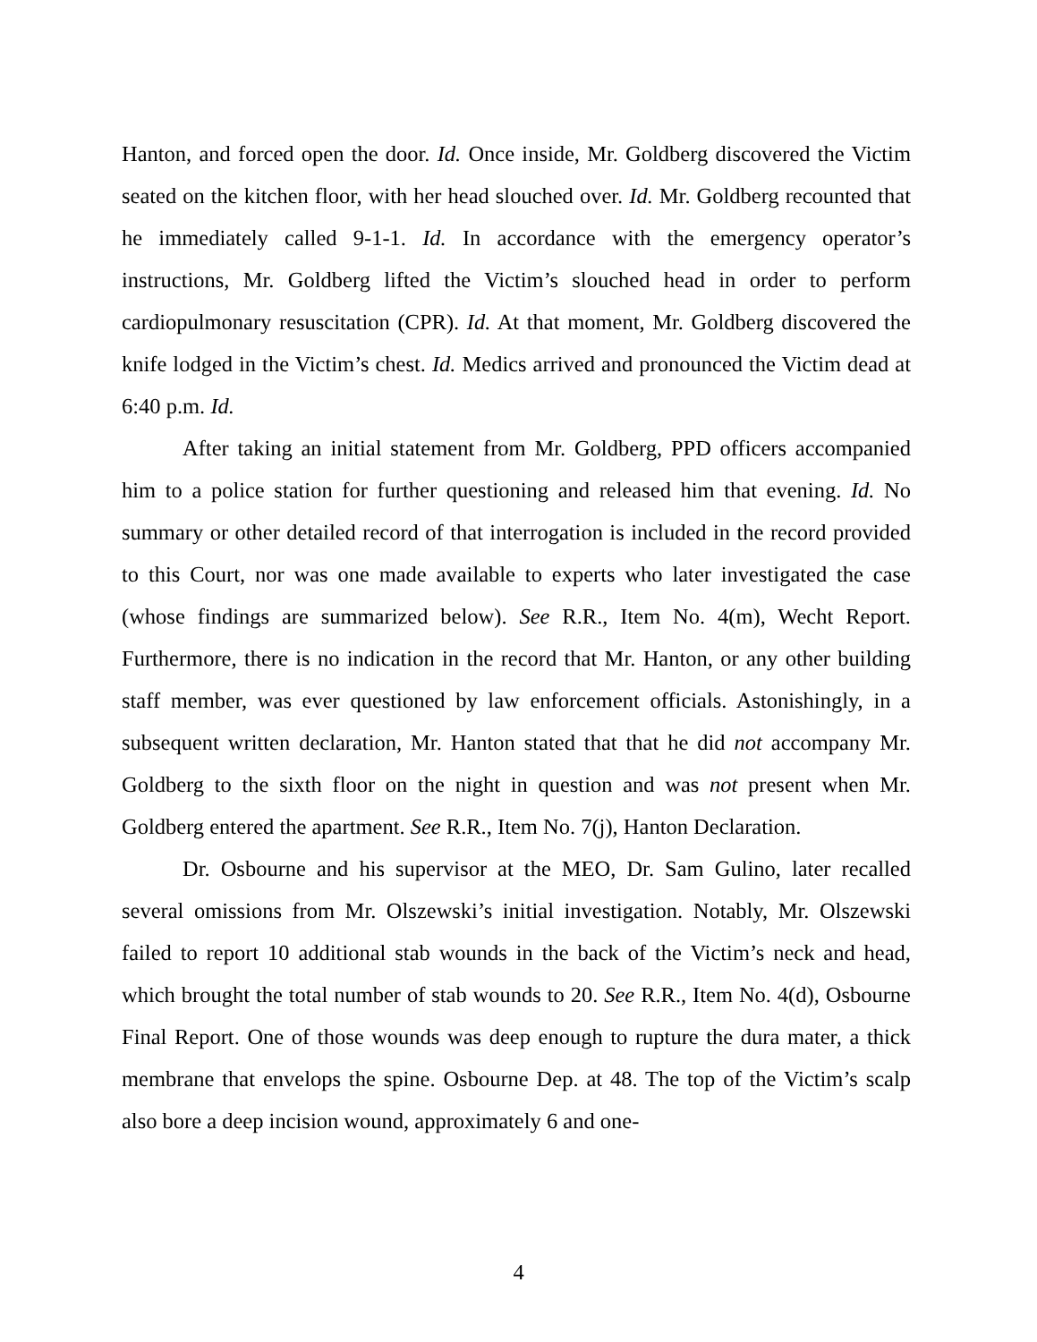Hanton, and forced open the door. Id. Once inside, Mr. Goldberg discovered the Victim seated on the kitchen floor, with her head slouched over. Id. Mr. Goldberg recounted that he immediately called 9-1-1. Id. In accordance with the emergency operator’s instructions, Mr. Goldberg lifted the Victim’s slouched head in order to perform cardiopulmonary resuscitation (CPR). Id. At that moment, Mr. Goldberg discovered the knife lodged in the Victim’s chest. Id. Medics arrived and pronounced the Victim dead at 6:40 p.m. Id.
After taking an initial statement from Mr. Goldberg, PPD officers accompanied him to a police station for further questioning and released him that evening. Id. No summary or other detailed record of that interrogation is included in the record provided to this Court, nor was one made available to experts who later investigated the case (whose findings are summarized below). See R.R., Item No. 4(m), Wecht Report. Furthermore, there is no indication in the record that Mr. Hanton, or any other building staff member, was ever questioned by law enforcement officials. Astonishingly, in a subsequent written declaration, Mr. Hanton stated that that he did not accompany Mr. Goldberg to the sixth floor on the night in question and was not present when Mr. Goldberg entered the apartment. See R.R., Item No. 7(j), Hanton Declaration.
Dr. Osbourne and his supervisor at the MEO, Dr. Sam Gulino, later recalled several omissions from Mr. Olszewski’s initial investigation. Notably, Mr. Olszewski failed to report 10 additional stab wounds in the back of the Victim’s neck and head, which brought the total number of stab wounds to 20. See R.R., Item No. 4(d), Osbourne Final Report. One of those wounds was deep enough to rupture the dura mater, a thick membrane that envelops the spine. Osbourne Dep. at 48. The top of the Victim’s scalp also bore a deep incision wound, approximately 6 and one-
4